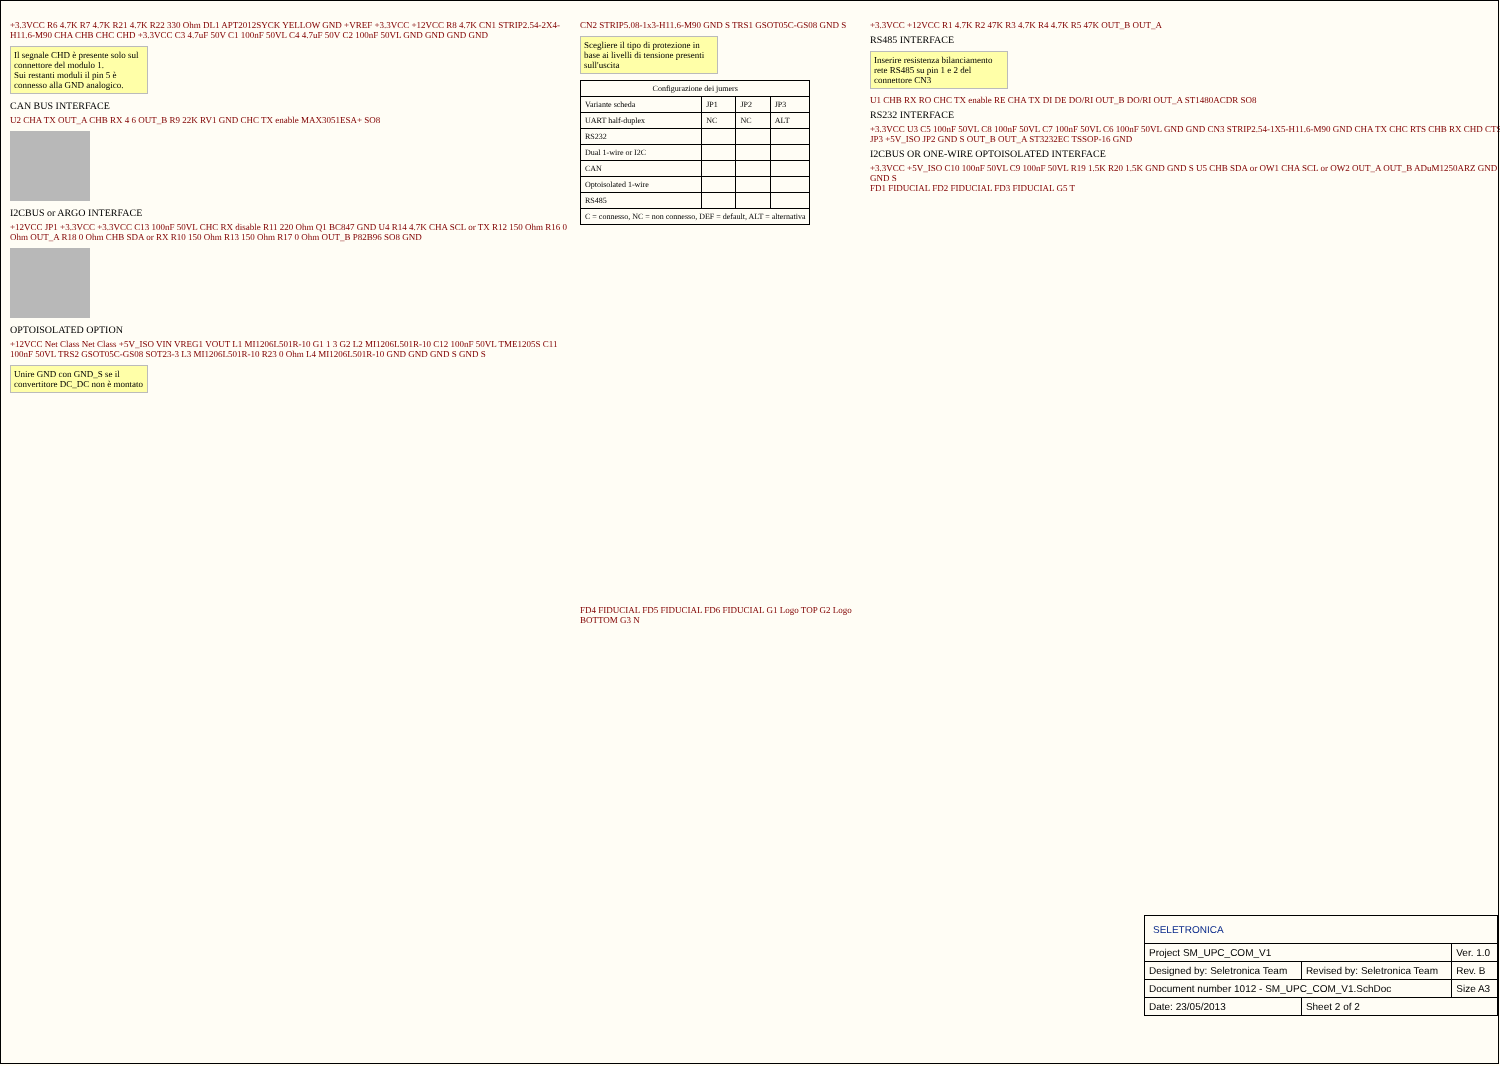+3.3VCC R6 4.7K R7 4.7K R21 4.7K R22 330 Ohm DL1 APT2012SYCK YELLOW GND +VREF +3.3VCC +12VCC R8 4.7K CN1 STRIP2.54-2X4-H11.6-M90 CHA CHB CHC CHD +3.3VCC C3 4.7uF 50V C1 100nF 50VL C4 4.7uF 50V C2 100nF 50VL GND GND GND GND
Il segnale CHD è presente solo sul connettore del modulo 1.
Sui restanti moduli il pin 5 è connesso alla GND analogico.
CAN BUS INTERFACE
U2 CHA TX OUT_A CHB RX 4 6 OUT_B R9 22K RV1 GND CHC TX enable MAX3051ESA+ SO8
I2CBUS or ARGO INTERFACE
+12VCC JP1 +3.3VCC +3.3VCC C13 100nF 50VL CHC RX disable R11 220 Ohm Q1 BC847 GND U4 R14 4.7K CHA SCL or TX R12 150 Ohm R16 0 Ohm OUT_A R18 0 Ohm CHB SDA or RX R10 150 Ohm R13 150 Ohm R17 0 Ohm OUT_B P82B96 SO8 GND
OPTOISOLATED OPTION
+12VCC Net Class Net Class +5V_ISO VIN VREG1 VOUT L1 MI1206L501R-10 G1 1 3 G2 L2 MI1206L501R-10 C12 100nF 50VL TME1205S C11 100nF 50VL TRS2 GSOT05C-GS08 SOT23-3 L3 MI1206L501R-10 R23 0 Ohm L4 MI1206L501R-10 GND GND GND S GND S
Unire GND con GND_S se il convertitore DC_DC non è montato
CN2 STRIP5.08-1x3-H11.6-M90 GND S TRS1 GSOT05C-GS08 GND S
Scegliere il tipo di protezione in base ai livelli di tensione presenti sull'uscita
| Configurazione dei jumers | | | |
| --- | --- | --- | --- |
| Variante scheda | JP1 | JP2 | JP3 |
| UART half-duplex | NC | NC | ALT |
| RS232 | | | |
| Dual 1-wire or I2C | | | |
| CAN | | | |
| Optoisolated 1-wire | | | |
| RS485 | | | |
| C = connesso, NC = non connesso, DEF = default, ALT = alternativa | | | |
FD4 FIDUCIAL FD5 FIDUCIAL FD6 FIDUCIAL G1 Logo TOP G2 Logo BOTTOM G3 N
+3.3VCC +12VCC R1 4.7K R2 47K R3 4.7K R4 4.7K R5 47K OUT_B OUT_A
RS485 INTERFACE
Inserire resistenza bilanciamento rete RS485 su pin 1 e 2 del connettore CN3
U1 CHB RX RO CHC TX enable RE CHA TX DI DE DO/RI OUT_B DO/RI OUT_A ST1480ACDR SO8
RS232 INTERFACE
+3.3VCC U3 C5 100nF 50VL C8 100nF 50VL C7 100nF 50VL C6 100nF 50VL GND GND CN3 STRIP2.54-1X5-H11.6-M90 GND CHA TX CHC RTS CHB RX CHD CTS JP3 +5V_ISO JP2 GND S OUT_B OUT_A ST3232EC TSSOP-16 GND
I2CBUS OR ONE-WIRE OPTOISOLATED INTERFACE
+3.3VCC +5V_ISO C10 100nF 50VL C9 100nF 50VL R19 1.5K R20 1.5K GND GND S U5 CHB SDA or OW1 CHA SCL or OW2 OUT_A OUT_B ADuM1250ARZ GND GND S
FD1 FIDUCIAL FD2 FIDUCIAL FD3 FIDUCIAL G5 T
| SELETRONICA | | |
| Project SM_UPC_COM_V1 | | Ver. 1.0 |
| Designed by: Seletronica Team | Revised by: Seletronica Team | Rev. B |
| Document number 1012 - SM_UPC_COM_V1.SchDoc | | Size A3 |
| Date: 23/05/2013 | Sheet 2 of 2 | |